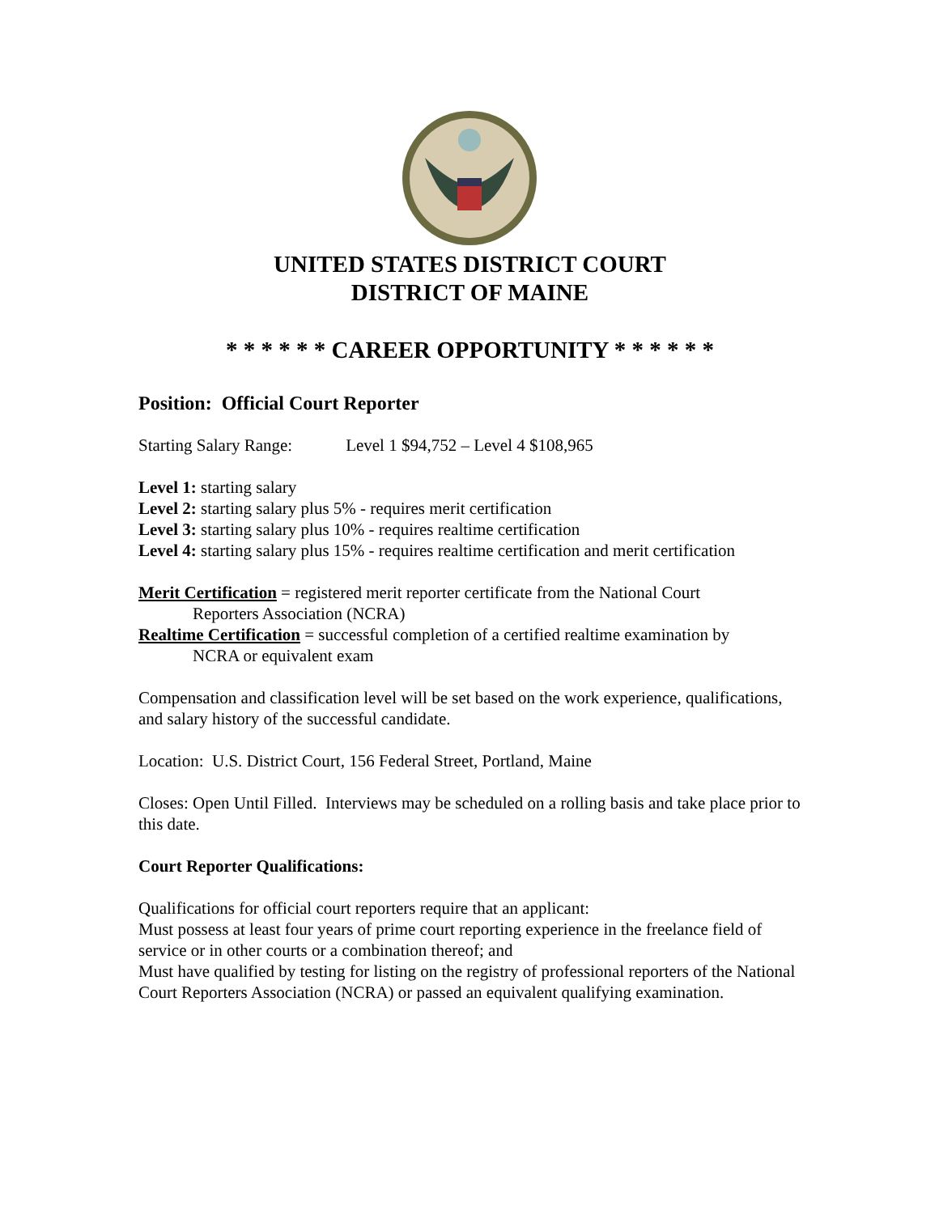UNITED STATES DISTRICT COURT
DISTRICT OF MAINE
* * * * * * CAREER OPPORTUNITY * * * * * *
Position: Official Court Reporter
Starting Salary Range: Level 1 $94,752 – Level 4 $108,965
Level 1: starting salary
Level 2: starting salary plus 5% - requires merit certification
Level 3: starting salary plus 10% - requires realtime certification
Level 4: starting salary plus 15% - requires realtime certification and merit certification
Merit Certification = registered merit reporter certificate from the National Court
Reporters Association (NCRA)
Realtime Certification = successful completion of a certified realtime examination by
NCRA or equivalent exam
Compensation and classification level will be set based on the work experience, qualifications, and salary history of the successful candidate.
Location: U.S. District Court, 156 Federal Street, Portland, Maine
Closes: Open Until Filled. Interviews may be scheduled on a rolling basis and take place prior to this date.
Court Reporter Qualifications:
Qualifications for official court reporters require that an applicant:
Must possess at least four years of prime court reporting experience in the freelance field of service or in other courts or a combination thereof; and
Must have qualified by testing for listing on the registry of professional reporters of the National Court Reporters Association (NCRA) or passed an equivalent qualifying examination.